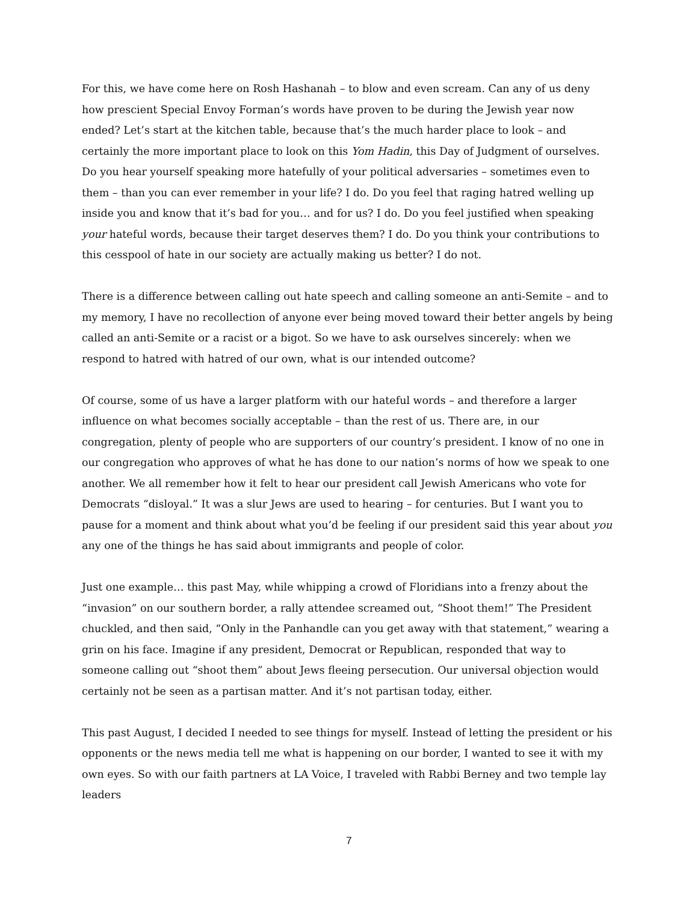For this, we have come here on Rosh Hashanah – to blow and even scream. Can any of us deny how prescient Special Envoy Forman’s words have proven to be during the Jewish year now ended? Let’s start at the kitchen table, because that’s the much harder place to look – and certainly the more important place to look on this Yom Hadin, this Day of Judgment of ourselves. Do you hear yourself speaking more hatefully of your political adversaries – sometimes even to them – than you can ever remember in your life? I do. Do you feel that raging hatred welling up inside you and know that it’s bad for you… and for us? I do. Do you feel justified when speaking your hateful words, because their target deserves them? I do. Do you think your contributions to this cesspool of hate in our society are actually making us better? I do not.
There is a difference between calling out hate speech and calling someone an anti-Semite – and to my memory, I have no recollection of anyone ever being moved toward their better angels by being called an anti-Semite or a racist or a bigot. So we have to ask ourselves sincerely: when we respond to hatred with hatred of our own, what is our intended outcome?
Of course, some of us have a larger platform with our hateful words – and therefore a larger influence on what becomes socially acceptable – than the rest of us. There are, in our congregation, plenty of people who are supporters of our country’s president. I know of no one in our congregation who approves of what he has done to our nation’s norms of how we speak to one another. We all remember how it felt to hear our president call Jewish Americans who vote for Democrats “disloyal.” It was a slur Jews are used to hearing – for centuries. But I want you to pause for a moment and think about what you’d be feeling if our president said this year about you any one of the things he has said about immigrants and people of color.
Just one example… this past May, while whipping a crowd of Floridians into a frenzy about the “invasion” on our southern border, a rally attendee screamed out, “Shoot them!” The President chuckled, and then said, “Only in the Panhandle can you get away with that statement,” wearing a grin on his face. Imagine if any president, Democrat or Republican, responded that way to someone calling out “shoot them” about Jews fleeing persecution. Our universal objection would certainly not be seen as a partisan matter. And it’s not partisan today, either.
This past August, I decided I needed to see things for myself. Instead of letting the president or his opponents or the news media tell me what is happening on our border, I wanted to see it with my own eyes. So with our faith partners at LA Voice, I traveled with Rabbi Berney and two temple lay leaders
7